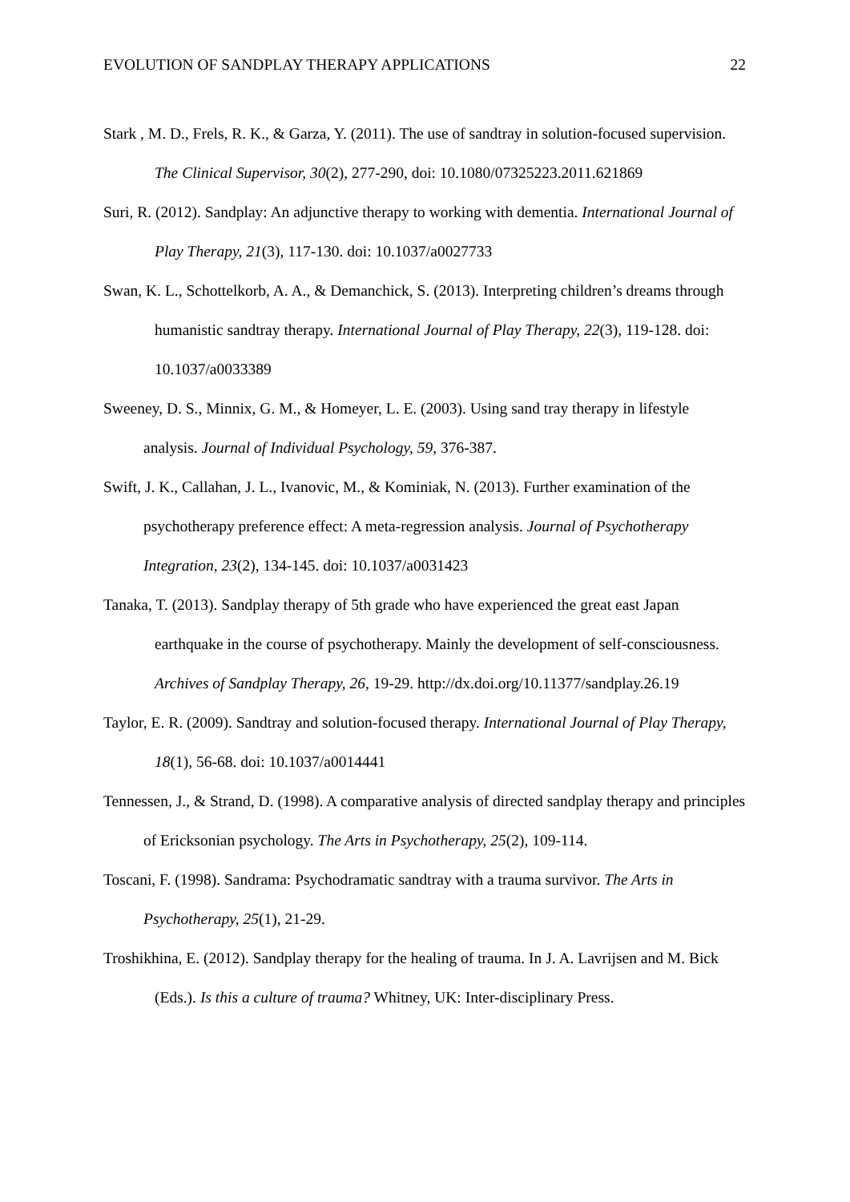EVOLUTION OF SANDPLAY THERAPY APPLICATIONS 22
Stark , M. D., Frels, R. K., & Garza, Y. (2011). The use of sandtray in solution-focused supervision. The Clinical Supervisor, 30(2), 277-290, doi: 10.1080/07325223.2011.621869
Suri, R. (2012). Sandplay: An adjunctive therapy to working with dementia. International Journal of Play Therapy, 21(3), 117-130. doi: 10.1037/a0027733
Swan, K. L., Schottelkorb, A. A., & Demanchick, S. (2013). Interpreting children’s dreams through humanistic sandtray therapy. International Journal of Play Therapy, 22(3), 119-128. doi: 10.1037/a0033389
Sweeney, D. S., Minnix, G. M., & Homeyer, L. E. (2003). Using sand tray therapy in lifestyle analysis. Journal of Individual Psychology, 59, 376-387.
Swift, J. K., Callahan, J. L., Ivanovic, M., & Kominiak, N. (2013). Further examination of the psychotherapy preference effect: A meta-regression analysis. Journal of Psychotherapy Integration, 23(2), 134-145. doi: 10.1037/a0031423
Tanaka, T. (2013). Sandplay therapy of 5th grade who have experienced the great east Japan earthquake in the course of psychotherapy. Mainly the development of self-consciousness. Archives of Sandplay Therapy, 26, 19-29. http://dx.doi.org/10.11377/sandplay.26.19
Taylor, E. R. (2009). Sandtray and solution-focused therapy. International Journal of Play Therapy, 18(1), 56-68. doi: 10.1037/a0014441
Tennessen, J., & Strand, D. (1998). A comparative analysis of directed sandplay therapy and principles of Ericksonian psychology. The Arts in Psychotherapy, 25(2), 109-114.
Toscani, F. (1998). Sandrama: Psychodramatic sandtray with a trauma survivor. The Arts in Psychotherapy, 25(1), 21-29.
Troshikhina, E. (2012). Sandplay therapy for the healing of trauma. In J. A. Lavrijsen and M. Bick (Eds.). Is this a culture of trauma? Whitney, UK: Inter-disciplinary Press.